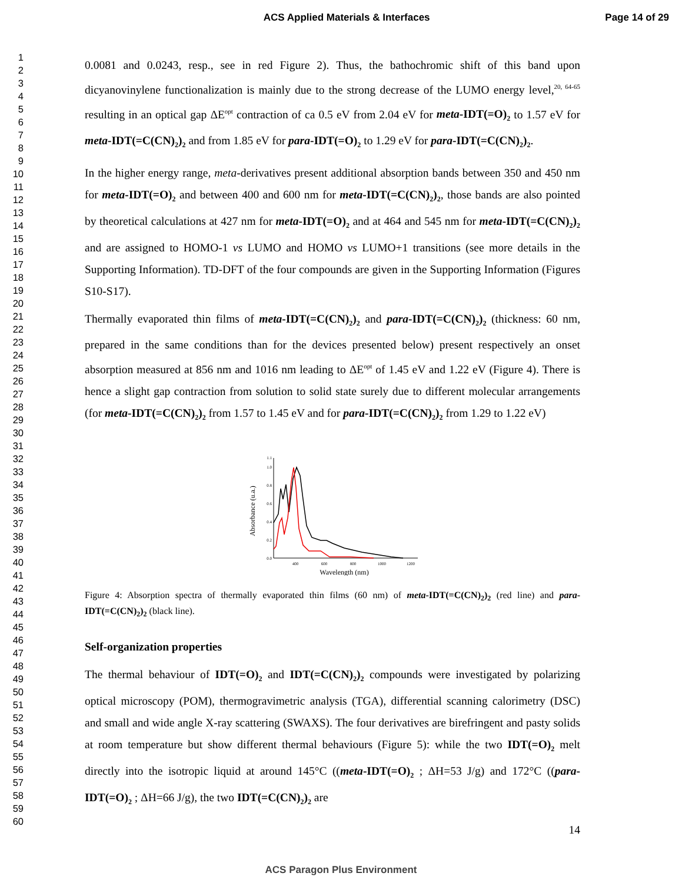ACS Applied Materials & Interfaces
Page 14 of 29
1
2
3
4
5
6
7
8
9
10
11
12
13
14
15
16
17
18
19
20
21
22
23
24
25
26
27
28
29
30
31
32
33
34
35
36
37
38
39
40
41
42
43
44
45
46
47
48
49
50
51
52
53
54
55
56
57
58
59
60
0.0081 and 0.0243, resp., see in red Figure 2). Thus, the bathochromic shift of this band upon dicyanovinylene functionalization is mainly due to the strong decrease of the LUMO energy level,<sup>20, 64-65</sup> resulting in an optical gap ΔE<sup>opt</sup> contraction of ca 0.5 eV from 2.04 eV for meta-IDT(=O)<sub>2</sub> to 1.57 eV for meta-IDT(=C(CN)<sub>2</sub>)<sub>2</sub> and from 1.85 eV for para-IDT(=O)<sub>2</sub> to 1.29 eV for para-IDT(=C(CN)<sub>2</sub>)<sub>2</sub>.
In the higher energy range, meta-derivatives present additional absorption bands between 350 and 450 nm for meta-IDT(=O)<sub>2</sub> and between 400 and 600 nm for meta-IDT(=C(CN)<sub>2</sub>)<sub>2</sub>, those bands are also pointed by theoretical calculations at 427 nm for meta-IDT(=O)<sub>2</sub> and at 464 and 545 nm for meta-IDT(=C(CN)<sub>2</sub>)<sub>2</sub> and are assigned to HOMO-1 vs LUMO and HOMO vs LUMO+1 transitions (see more details in the Supporting Information). TD-DFT of the four compounds are given in the Supporting Information (Figures S10-S17).
Thermally evaporated thin films of meta-IDT(=C(CN)<sub>2</sub>)<sub>2</sub> and para-IDT(=C(CN)<sub>2</sub>)<sub>2</sub> (thickness: 60 nm, prepared in the same conditions than for the devices presented below) present respectively an onset absorption measured at 856 nm and 1016 nm leading to ΔE<sup>opt</sup> of 1.45 eV and 1.22 eV (Figure 4). There is hence a slight gap contraction from solution to solid state surely due to different molecular arrangements (for meta-IDT(=C(CN)<sub>2</sub>)<sub>2</sub> from 1.57 to 1.45 eV and for para-IDT(=C(CN)<sub>2</sub>)<sub>2</sub> from 1.29 to 1.22 eV)
1.1
1.0
0.8
0.6
0.4
0.2
0.0
400
600
800
1000
1200
Wavelength (nm)
Absorbance (u.a.)
Figure 4: Absorption spectra of thermally evaporated thin films (60 nm) of meta-IDT(=C(CN)<sub>2</sub>)<sub>2</sub> (red line) and para-IDT(=C(CN)<sub>2</sub>)<sub>2</sub> (black line).
Self-organization properties
The thermal behaviour of IDT(=O)<sub>2</sub> and IDT(=C(CN)<sub>2</sub>)<sub>2</sub> compounds were investigated by polarizing optical microscopy (POM), thermogravimetric analysis (TGA), differential scanning calorimetry (DSC) and small and wide angle X-ray scattering (SWAXS). The four derivatives are birefringent and pasty solids at room temperature but show different thermal behaviours (Figure 5): while the two IDT(=O)<sub>2</sub> melt directly into the isotropic liquid at around 145°C ((meta-IDT(=O)<sub>2</sub> ; ΔH=53 J/g) and 172°C ((para-IDT(=O)<sub>2</sub> ; ΔH=66 J/g), the two IDT(=C(CN)<sub>2</sub>)<sub>2</sub> are
14
ACS Paragon Plus Environment